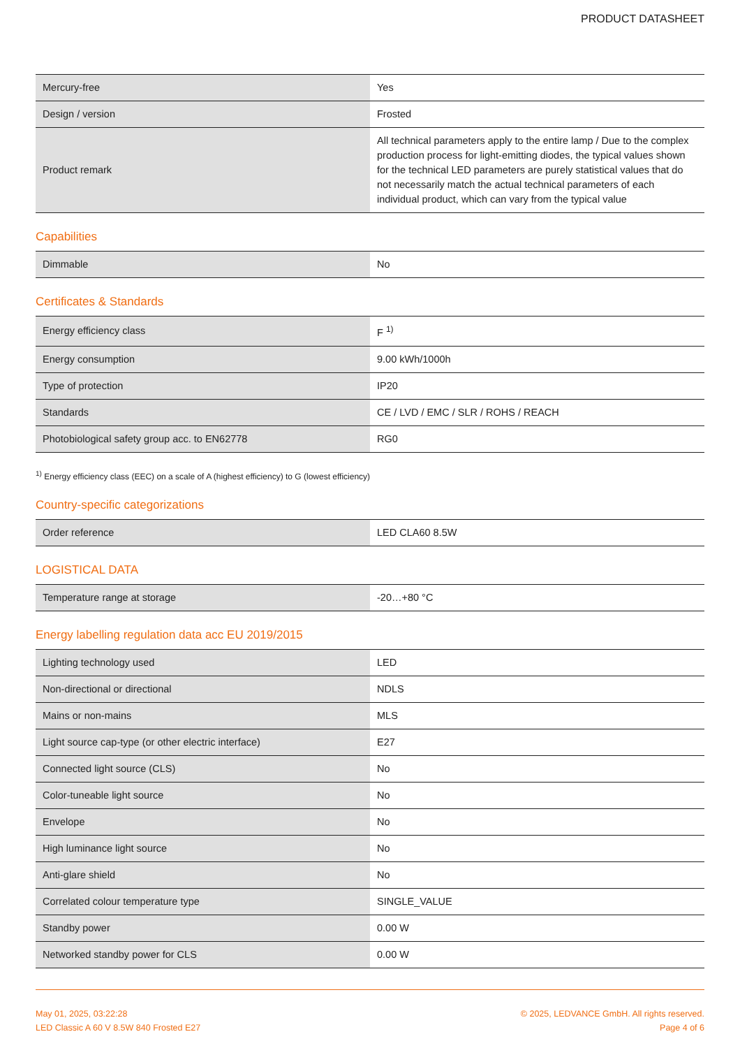PRODUCT DATASHEET
| Mercury-free | Yes |
| Design / version | Frosted |
| Product remark | All technical parameters apply to the entire lamp / Due to the complex production process for light-emitting diodes, the typical values shown for the technical LED parameters are purely statistical values that do not necessarily match the actual technical parameters of each individual product, which can vary from the typical value |
Capabilities
| Dimmable | No |
Certificates & Standards
| Energy efficiency class | F <sup>1)</sup> |
| Energy consumption | 9.00 kWh/1000h |
| Type of protection | IP20 |
| Standards | CE / LVD / EMC / SLR / ROHS / REACH |
| Photobiological safety group acc. to EN62778 | RG0 |
<sup>1)</sup> Energy efficiency class (EEC) on a scale of A (highest efficiency) to G (lowest efficiency)
Country-specific categorizations
| Order reference | LED CLA60 8.5W |
LOGISTICAL DATA
| Temperature range at storage | -20…+80 °C |
Energy labelling regulation data acc EU 2019/2015
| Lighting technology used | LED |
| Non-directional or directional | NDLS |
| Mains or non-mains | MLS |
| Light source cap-type (or other electric interface) | E27 |
| Connected light source (CLS) | No |
| Color-tuneable light source | No |
| Envelope | No |
| High luminance light source | No |
| Anti-glare shield | No |
| Correlated colour temperature type | SINGLE_VALUE |
| Standby power | 0.00 W |
| Networked standby power for CLS | 0.00 W |
May 01, 2025, 03:22:28
LED Classic A 60 V 8.5W 840 Frosted E27
© 2025, LEDVANCE GmbH. All rights reserved.
Page 4 of 6